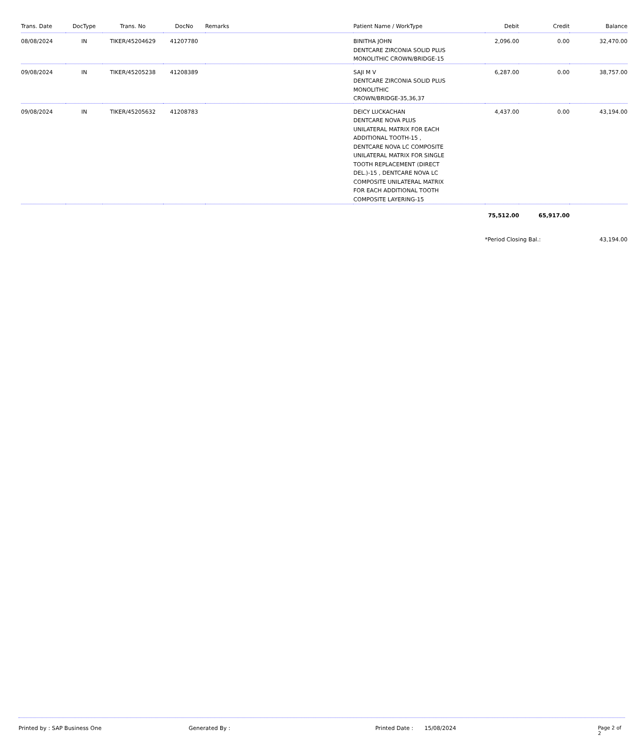| Trans. Date | DocType | Trans. No | DocNo | Remarks | Patient Name / WorkType | Debit | Credit | Balance |
| --- | --- | --- | --- | --- | --- | --- | --- | --- |
| 08/08/2024 | IN | TIKER/45204629 | 41207780 | | BINITHA JOHN DENTCARE ZIRCONIA SOLID PLUS MONOLITHIC CROWN/BRIDGE-15 | 2,096.00 | 0.00 | 32,470.00 |
| 09/08/2024 | IN | TIKER/45205238 | 41208389 | | SAJI M V DENTCARE ZIRCONIA SOLID PLUS MONOLITHIC CROWN/BRIDGE-35,36,37 | 6,287.00 | 0.00 | 38,757.00 |
| 09/08/2024 | IN | TIKER/45205632 | 41208783 | | DEICY LUCKACHAN DENTCARE NOVA PLUS UNILATERAL MATRIX FOR EACH ADDITIONAL TOOTH-15 , DENTCARE NOVA LC COMPOSITE UNILATERAL MATRIX FOR SINGLE TOOTH REPLACEMENT (DIRECT DEL.)-15 , DENTCARE NOVA LC COMPOSITE UNILATERAL MATRIX FOR EACH ADDITIONAL TOOTH COMPOSITE LAYERING-15 | 4,437.00 | 0.00 | 43,194.00 |
| | | | | | | 75,512.00 | 65,917.00 | |
| | | | | | | *Period Closing Bal.: | | 43,194.00 |
Printed by : SAP Business One Generated By : Printed Date : 15/08/2024 Page 2 of 2